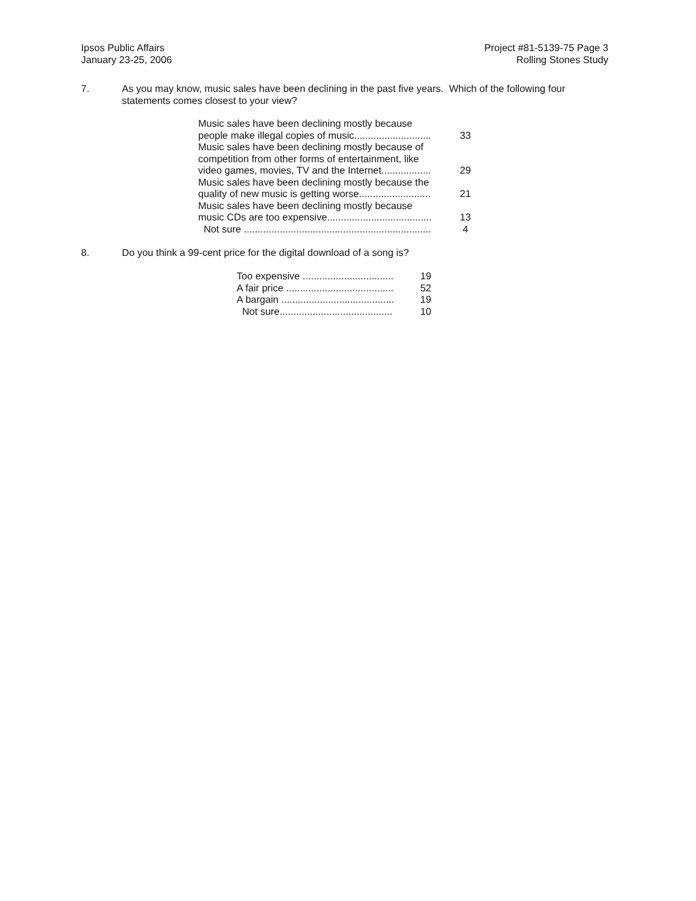Ipsos Public Affairs
January 23-25, 2006
Project #81-5139-75 Page 3
Rolling Stones Study
7. As you may know, music sales have been declining in the past five years. Which of the following four statements comes closest to your view?
| Music sales have been declining mostly because people make illegal copies of music............................ | 33 |
| Music sales have been declining mostly because of competition from other forms of entertainment, like video games, movies, TV and the Internet.................. | 29 |
| Music sales have been declining mostly because the quality of new music is getting worse.......................... | 21 |
| Music sales have been declining mostly because music CDs are too expensive...................................... | 13 |
| Not sure .................................................................... | 4 |
8. Do you think a 99-cent price for the digital download of a song is?
| Too expensive ................................. | 19 |
| A fair price ....................................... | 52 |
| A bargain ......................................... | 19 |
| Not sure......................................... | 10 |